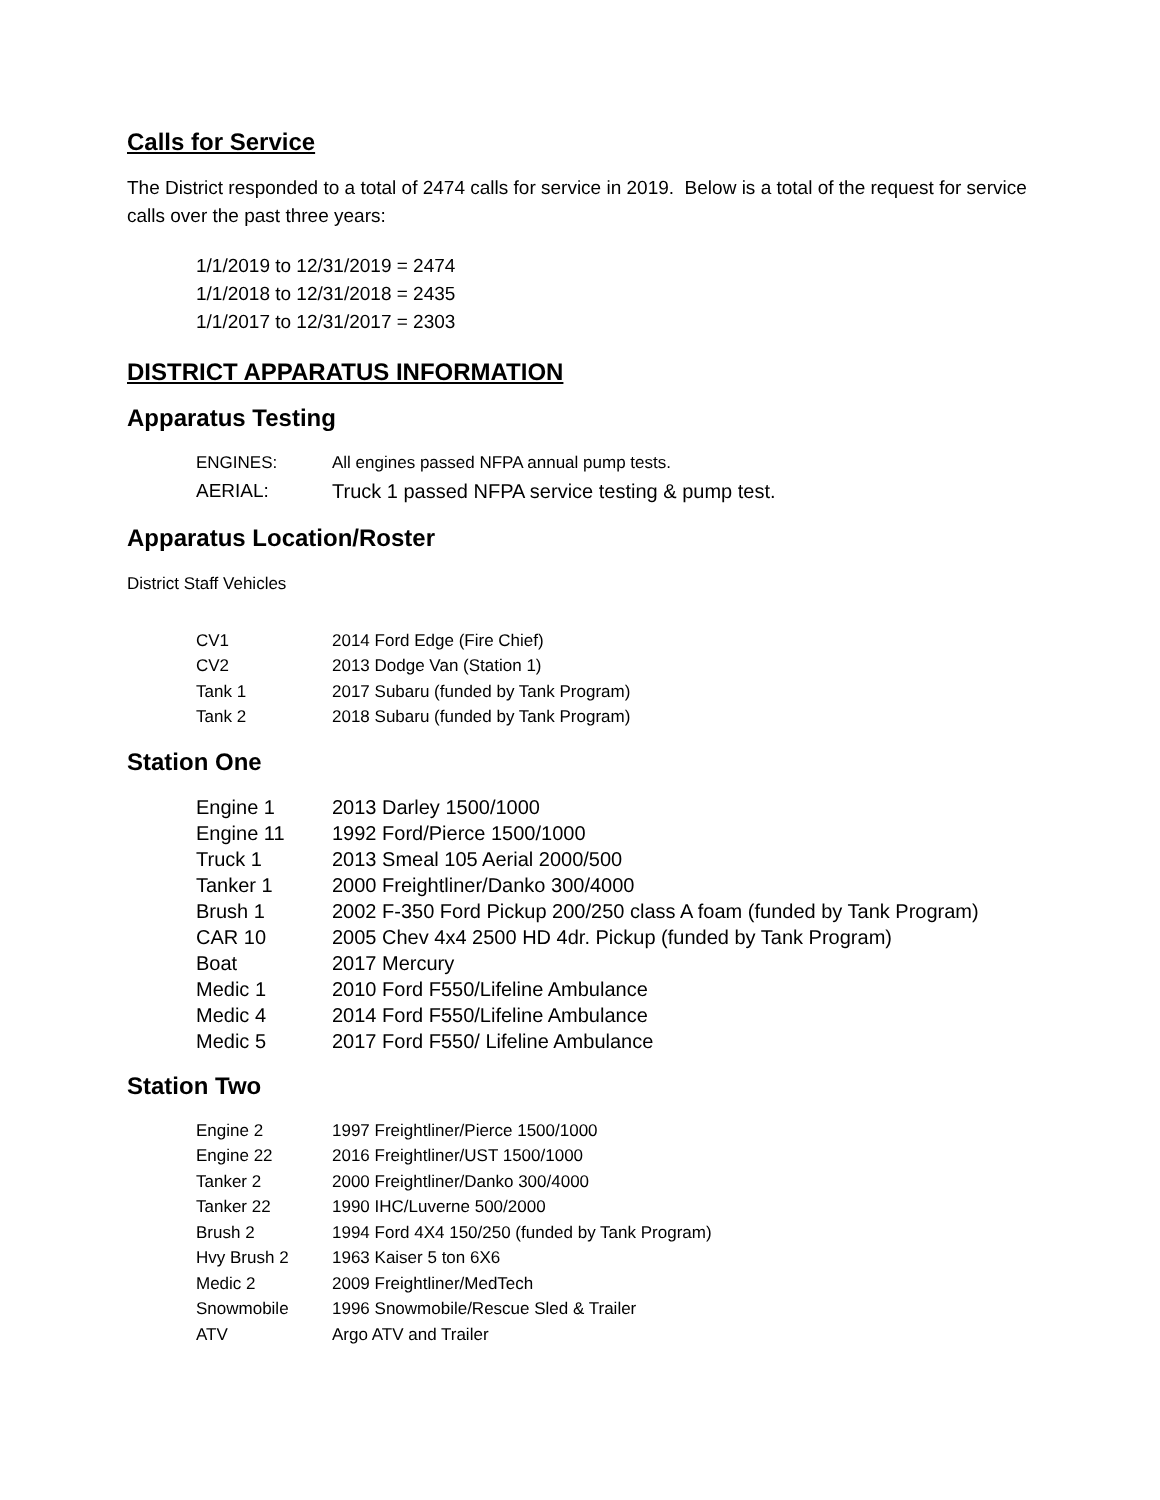Calls for Service
The District responded to a total of 2474 calls for service in 2019. Below is a total of the request for service calls over the past three years:
1/1/2019 to 12/31/2019 = 2474
1/1/2018 to 12/31/2018 = 2435
1/1/2017 to 12/31/2017 = 2303
DISTRICT APPARATUS INFORMATION
Apparatus Testing
| ENGINES: | All engines passed NFPA annual pump tests. |
| AERIAL: | Truck 1 passed NFPA service testing & pump test. |
Apparatus Location/Roster
District Staff Vehicles
| CV1 | 2014 Ford Edge (Fire Chief) |
| CV2 | 2013 Dodge Van (Station 1) |
| Tank 1 | 2017 Subaru (funded by Tank Program) |
| Tank 2 | 2018 Subaru (funded by Tank Program) |
Station One
| Engine 1 | 2013 Darley 1500/1000 |
| Engine 11 | 1992 Ford/Pierce 1500/1000 |
| Truck 1 | 2013 Smeal 105 Aerial 2000/500 |
| Tanker 1 | 2000 Freightliner/Danko 300/4000 |
| Brush 1 | 2002 F-350 Ford Pickup 200/250 class A foam (funded by Tank Program) |
| CAR 10 | 2005 Chev 4x4 2500 HD 4dr. Pickup (funded by Tank Program) |
| Boat | 2017 Mercury |
| Medic 1 | 2010 Ford F550/Lifeline Ambulance |
| Medic 4 | 2014 Ford F550/Lifeline Ambulance |
| Medic 5 | 2017 Ford F550/ Lifeline Ambulance |
Station Two
| Engine 2 | 1997 Freightliner/Pierce 1500/1000 |
| Engine 22 | 2016 Freightliner/UST 1500/1000 |
| Tanker 2 | 2000 Freightliner/Danko 300/4000 |
| Tanker 22 | 1990 IHC/Luverne 500/2000 |
| Brush 2 | 1994 Ford 4X4 150/250 (funded by Tank Program) |
| Hvy Brush 2 | 1963 Kaiser 5 ton 6X6 |
| Medic 2 | 2009 Freightliner/MedTech |
| Snowmobile | 1996 Snowmobile/Rescue Sled & Trailer |
| ATV | Argo ATV and Trailer |